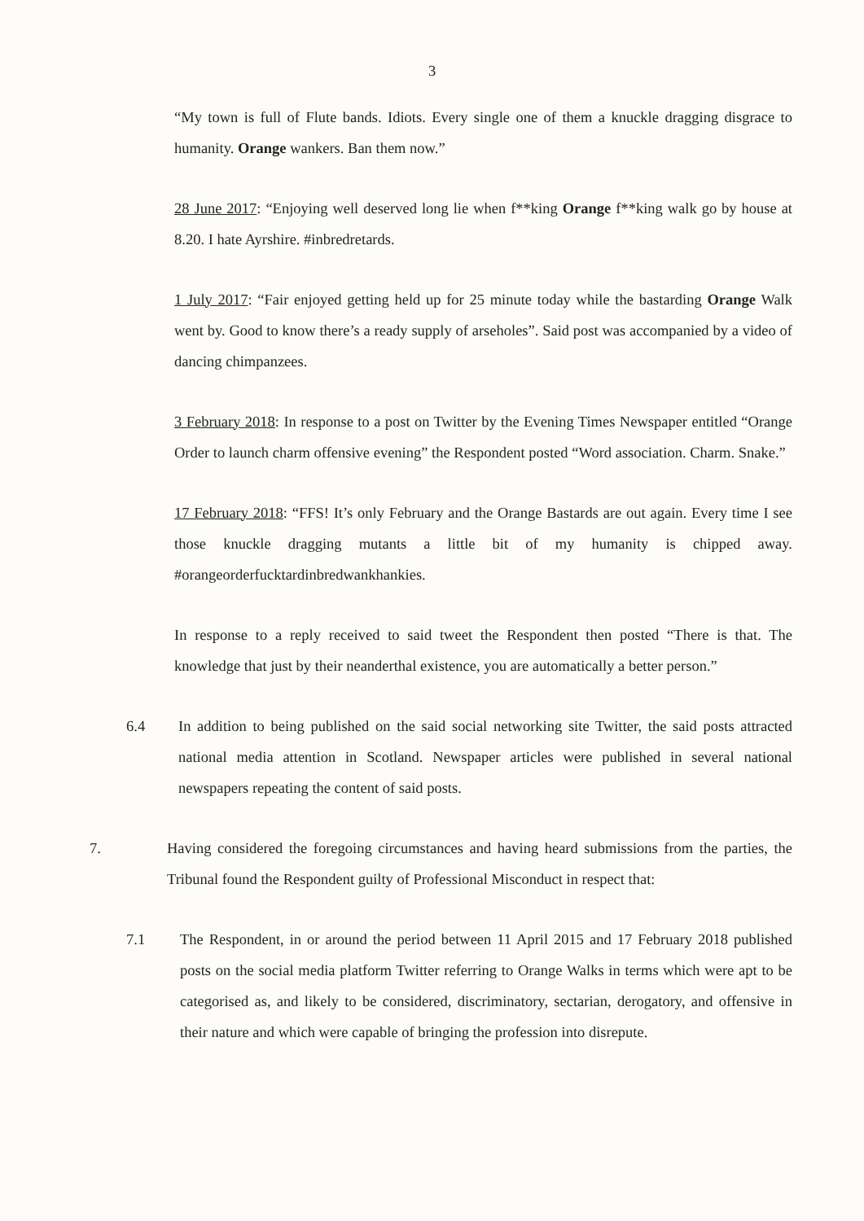3
“My town is full of Flute bands. Idiots. Every single one of them a knuckle dragging disgrace to humanity. Orange wankers. Ban them now.”
28 June 2017: “Enjoying well deserved long lie when f**king Orange f**king walk go by house at 8.20. I hate Ayrshire. #inbredretards.
1 July 2017: “Fair enjoyed getting held up for 25 minute today while the bastarding Orange Walk went by. Good to know there’s a ready supply of arseholes”. Said post was accompanied by a video of dancing chimpanzees.
3 February 2018: In response to a post on Twitter by the Evening Times Newspaper entitled “Orange Order to launch charm offensive evening” the Respondent posted “Word association. Charm. Snake.”
17 February 2018: “FFS! It’s only February and the Orange Bastards are out again. Every time I see those knuckle dragging mutants a little bit of my humanity is chipped away. #orangeorderfucktardinbredwankhankies.
In response to a reply received to said tweet the Respondent then posted “There is that. The knowledge that just by their neanderthal existence, you are automatically a better person.”
6.4 In addition to being published on the said social networking site Twitter, the said posts attracted national media attention in Scotland. Newspaper articles were published in several national newspapers repeating the content of said posts.
7. Having considered the foregoing circumstances and having heard submissions from the parties, the Tribunal found the Respondent guilty of Professional Misconduct in respect that:
7.1 The Respondent, in or around the period between 11 April 2015 and 17 February 2018 published posts on the social media platform Twitter referring to Orange Walks in terms which were apt to be categorised as, and likely to be considered, discriminatory, sectarian, derogatory, and offensive in their nature and which were capable of bringing the profession into disrepute.